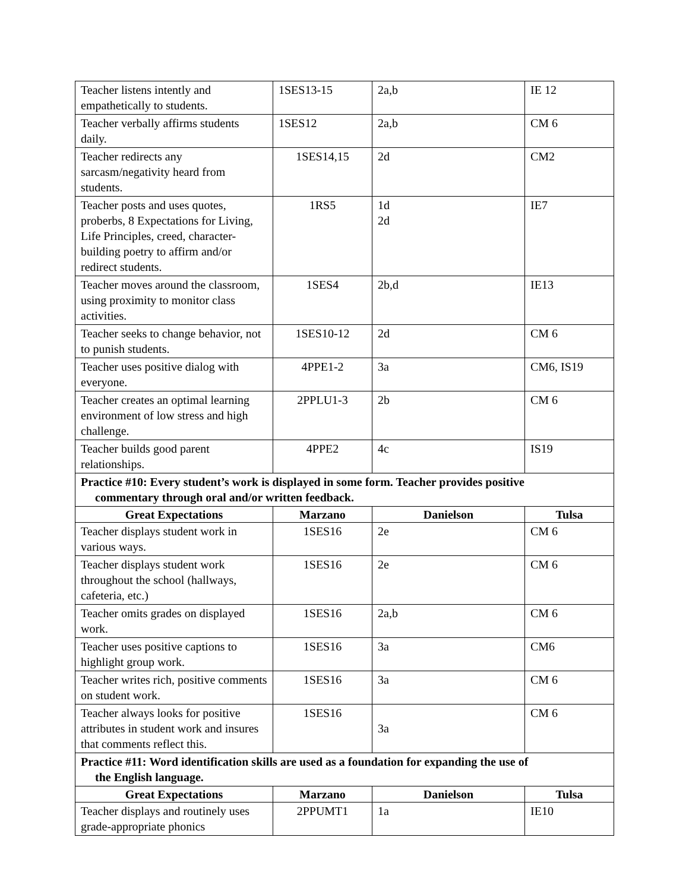| Teacher listens intently and empathetically to students. | 1SES13-15 | 2a,b | IE 12 |
| Teacher verbally affirms students daily. | 1SES12 | 2a,b | CM 6 |
| Teacher redirects any sarcasm/negativity heard from students. | 1SES14,15 | 2d | CM2 |
| Teacher posts and uses quotes, proberbs, 8 Expectations for Living, Life Principles, creed, character-building poetry to affirm and/or redirect students. | 1RS5 | 1d 2d | IE7 |
| Teacher moves around the classroom, using proximity to monitor class activities. | 1SES4 | 2b,d | IE13 |
| Teacher seeks to change behavior, not to punish students. | 1SES10-12 | 2d | CM 6 |
| Teacher uses positive dialog with everyone. | 4PPE1-2 | 3a | CM6, IS19 |
| Teacher creates an optimal learning environment of low stress and high challenge. | 2PPLU1-3 | 2b | CM 6 |
| Teacher builds good parent relationships. | 4PPE2 | 4c | IS19 |
| Practice #10: Every student’s work is displayed in some form. Teacher provides positive commentary through oral and/or written feedback. | | | |
| Great Expectations | Marzano | Danielson | Tulsa |
| Teacher displays student work in various ways. | 1SES16 | 2e | CM 6 |
| Teacher displays student work throughout the school (hallways, cafeteria, etc.) | 1SES16 | 2e | CM 6 |
| Teacher omits grades on displayed work. | 1SES16 | 2a,b | CM 6 |
| Teacher uses positive captions to highlight group work. | 1SES16 | 3a | CM6 |
| Teacher writes rich, positive comments on student work. | 1SES16 | 3a | CM 6 |
| Teacher always looks for positive attributes in student work and insures that comments reflect this. | 1SES16 | 3a | CM 6 |
| Practice #11: Word identification skills are used as a foundation for expanding the use of the English language. | | | |
| Great Expectations | Marzano | Danielson | Tulsa |
| Teacher displays and routinely uses grade-appropriate phonics | 2PPUMT1 | 1a | IE10 |